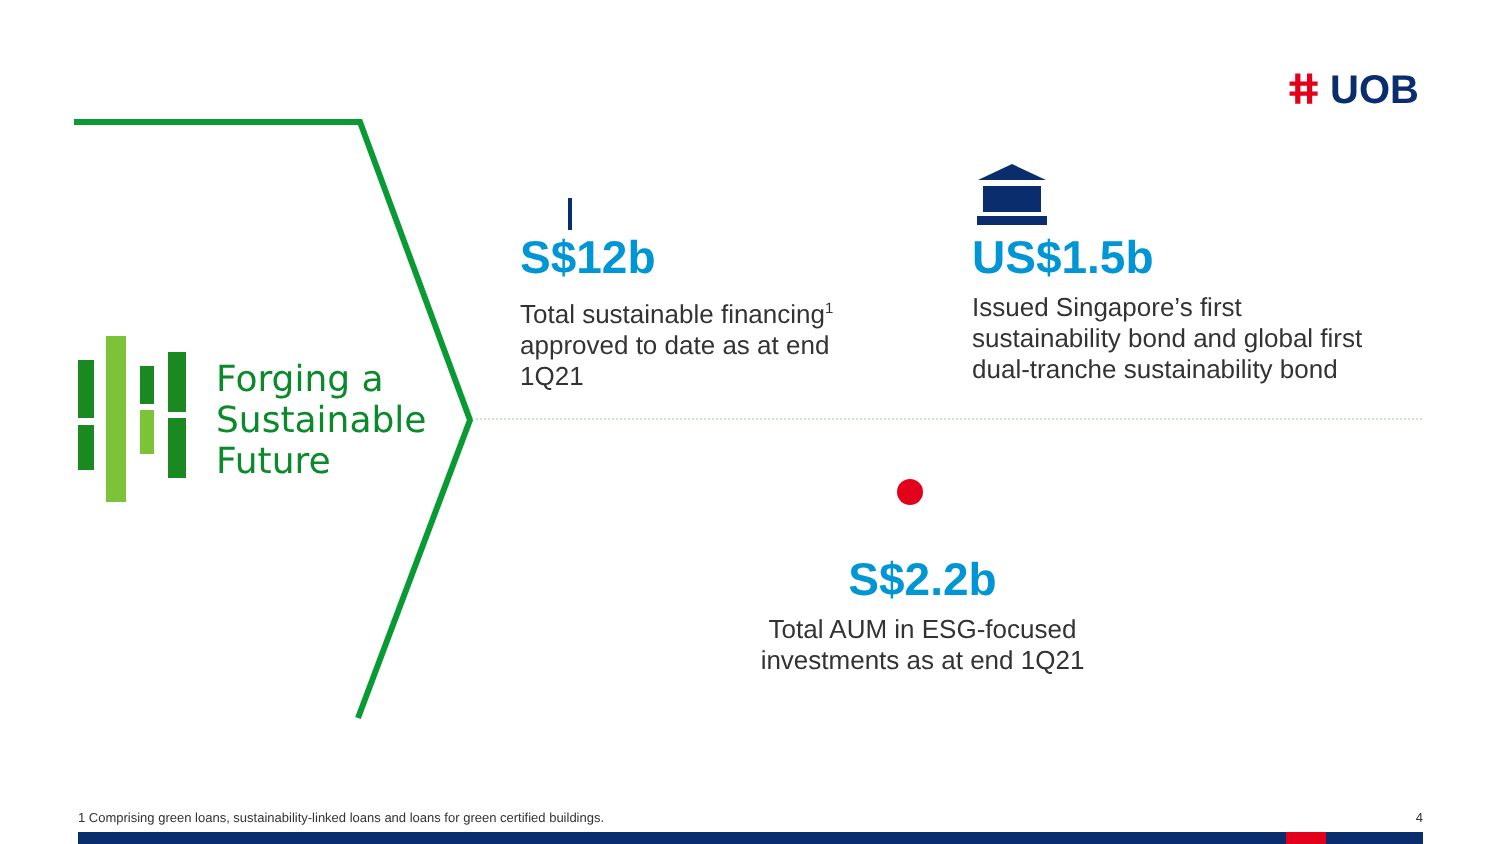ⵌ UOB
Forging a
Sustainable
Future
S$12b
Total sustainable financing<sup>1</sup>
approved to date as at end
1Q21
US$1.5b
Issued Singapore’s first
sustainability bond and global first
dual-tranche sustainability bond
S$2.2b
Total AUM in ESG-focused
investments as at end 1Q21
1 Comprising green loans, sustainability-linked loans and loans for green certified buildings. 4